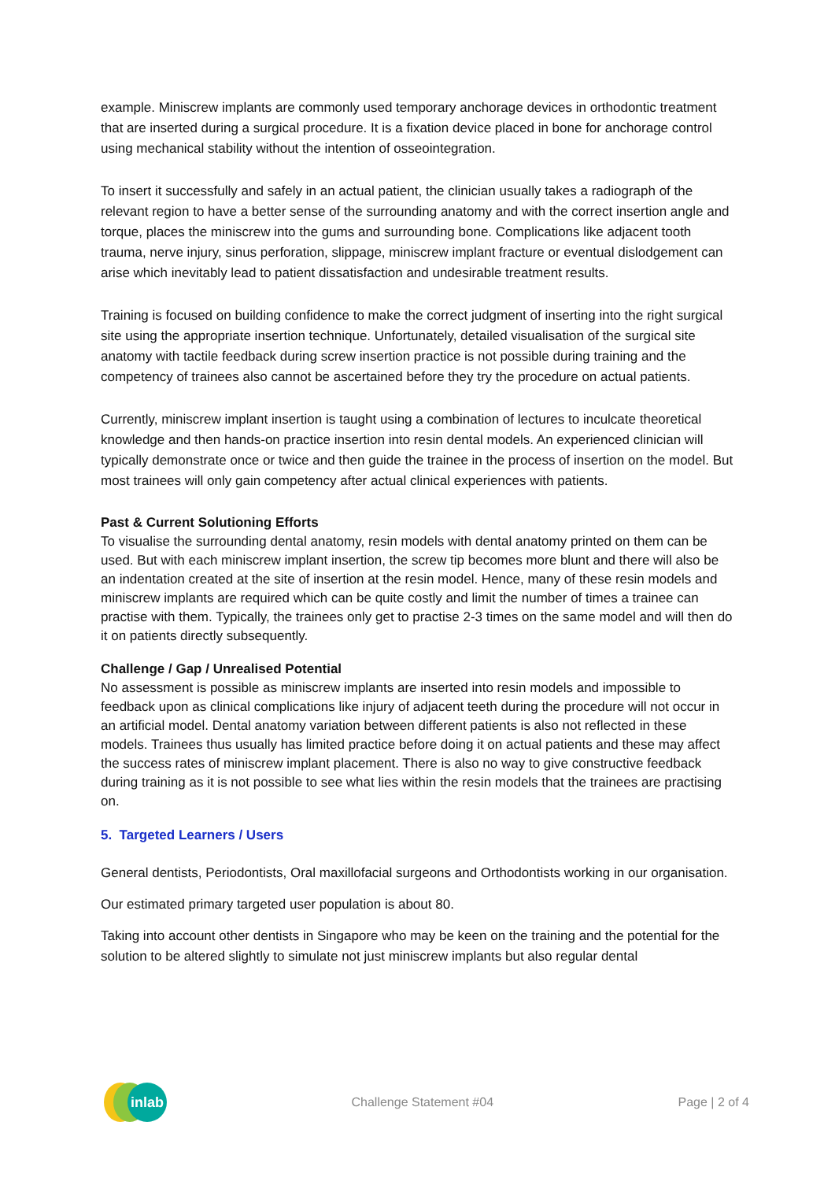example. Miniscrew implants are commonly used temporary anchorage devices in orthodontic treatment that are inserted during a surgical procedure. It is a fixation device placed in bone for anchorage control using mechanical stability without the intention of osseointegration.
To insert it successfully and safely in an actual patient, the clinician usually takes a radiograph of the relevant region to have a better sense of the surrounding anatomy and with the correct insertion angle and torque, places the miniscrew into the gums and surrounding bone. Complications like adjacent tooth trauma, nerve injury, sinus perforation, slippage, miniscrew implant fracture or eventual dislodgement can arise which inevitably lead to patient dissatisfaction and undesirable treatment results.
Training is focused on building confidence to make the correct judgment of inserting into the right surgical site using the appropriate insertion technique. Unfortunately, detailed visualisation of the surgical site anatomy with tactile feedback during screw insertion practice is not possible during training and the competency of trainees also cannot be ascertained before they try the procedure on actual patients.
Currently, miniscrew implant insertion is taught using a combination of lectures to inculcate theoretical knowledge and then hands-on practice insertion into resin dental models. An experienced clinician will typically demonstrate once or twice and then guide the trainee in the process of insertion on the model. But most trainees will only gain competency after actual clinical experiences with patients.
Past & Current Solutioning Efforts
To visualise the surrounding dental anatomy, resin models with dental anatomy printed on them can be used. But with each miniscrew implant insertion, the screw tip becomes more blunt and there will also be an indentation created at the site of insertion at the resin model. Hence, many of these resin models and miniscrew implants are required which can be quite costly and limit the number of times a trainee can practise with them. Typically, the trainees only get to practise 2-3 times on the same model and will then do it on patients directly subsequently.
Challenge / Gap / Unrealised Potential
No assessment is possible as miniscrew implants are inserted into resin models and impossible to feedback upon as clinical complications like injury of adjacent teeth during the procedure will not occur in an artificial model. Dental anatomy variation between different patients is also not reflected in these models. Trainees thus usually has limited practice before doing it on actual patients and these may affect the success rates of miniscrew implant placement. There is also no way to give constructive feedback during training as it is not possible to see what lies within the resin models that the trainees are practising on.
5. Targeted Learners / Users
General dentists, Periodontists, Oral maxillofacial surgeons and Orthodontists working in our organisation.
Our estimated primary targeted user population is about 80.
Taking into account other dentists in Singapore who may be keen on the training and the potential for the solution to be altered slightly to simulate not just miniscrew implants but also regular dental
inlab
Challenge Statement #04 Page | 2 of 4